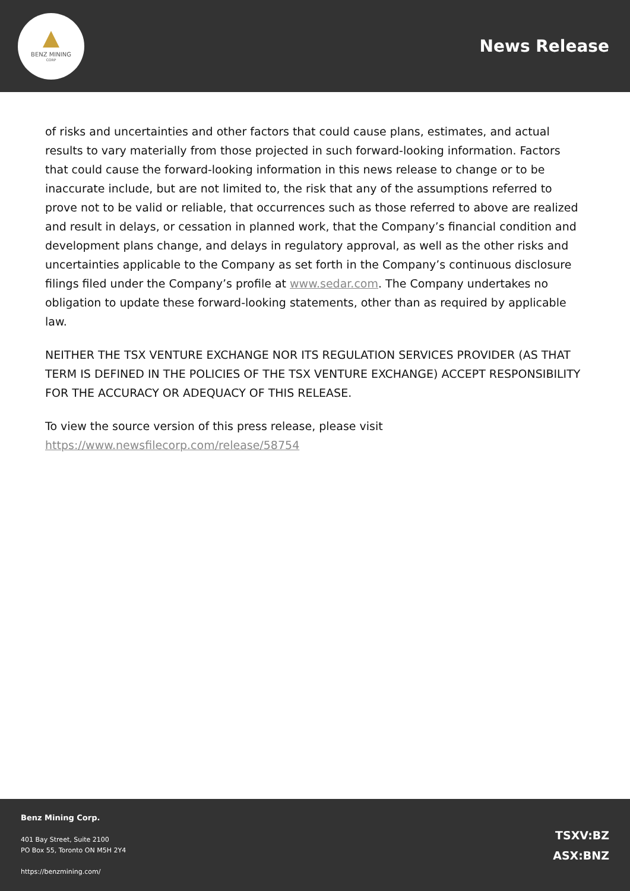BENZ MINING
CORP
News Release
of risks and uncertainties and other factors that could cause plans, estimates, and actual results to vary materially from those projected in such forward-looking information. Factors that could cause the forward-looking information in this news release to change or to be inaccurate include, but are not limited to, the risk that any of the assumptions referred to prove not to be valid or reliable, that occurrences such as those referred to above are realized and result in delays, or cessation in planned work, that the Company’s financial condition and development plans change, and delays in regulatory approval, as well as the other risks and uncertainties applicable to the Company as set forth in the Company’s continuous disclosure filings filed under the Company’s profile at www.sedar.com. The Company undertakes no obligation to update these forward-looking statements, other than as required by applicable law.
NEITHER THE TSX VENTURE EXCHANGE NOR ITS REGULATION SERVICES PROVIDER (AS THAT TERM IS DEFINED IN THE POLICIES OF THE TSX VENTURE EXCHANGE) ACCEPT RESPONSIBILITY FOR THE ACCURACY OR ADEQUACY OF THIS RELEASE.
To view the source version of this press release, please visit https://www.newsfilecorp.com/release/58754
Benz Mining Corp.
401 Bay Street, Suite 2100
PO Box 55, Toronto ON M5H 2Y4
https://benzmining.com/
TSXV:BZ
ASX:BNZ